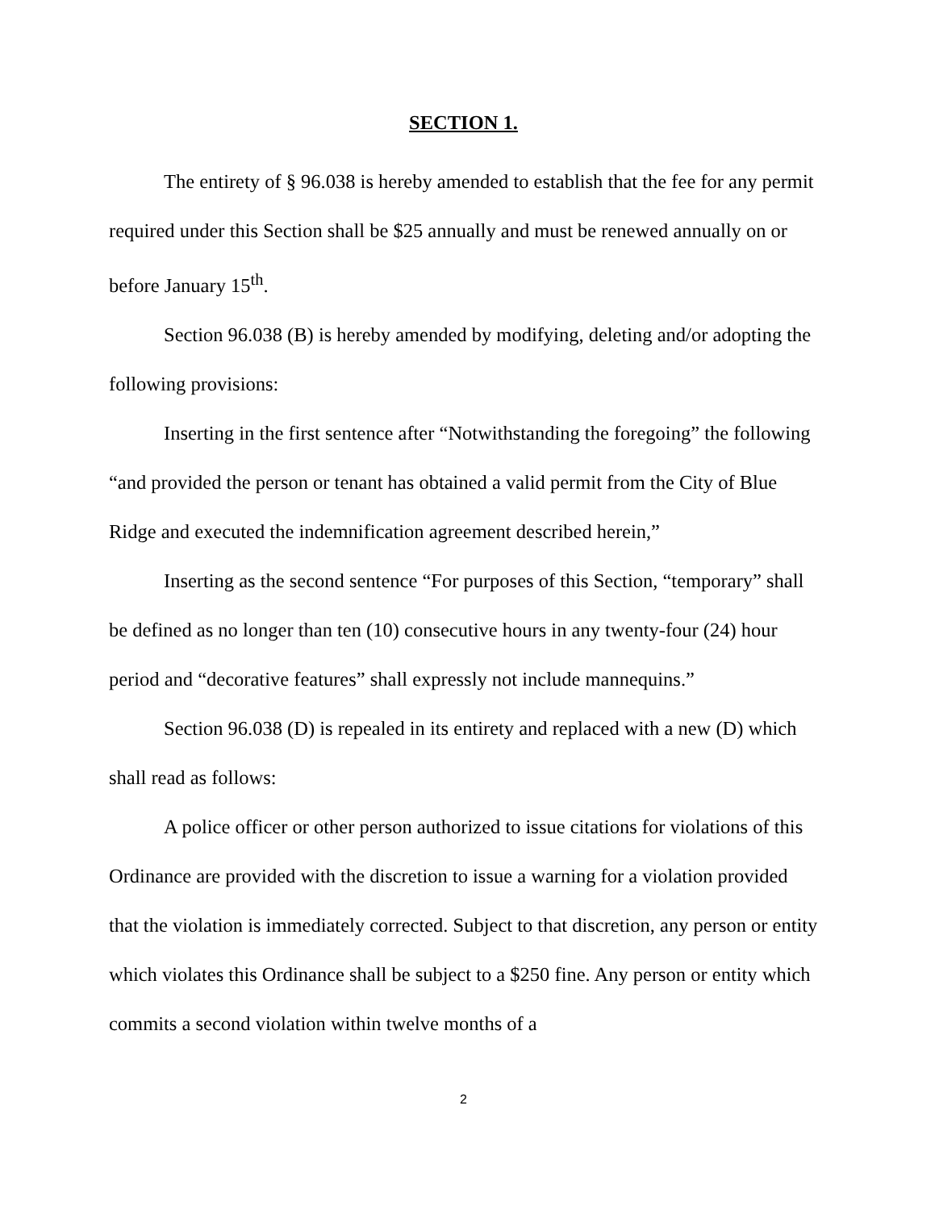SECTION 1.
The entirety of § 96.038 is hereby amended to establish that the fee for any permit required under this Section shall be $25 annually and must be renewed annually on or before January 15<sup>th</sup>.
Section 96.038 (B) is hereby amended by modifying, deleting and/or adopting the following provisions:
Inserting in the first sentence after “Notwithstanding the foregoing” the following “and provided the person or tenant has obtained a valid permit from the City of Blue Ridge and executed the indemnification agreement described herein,”
Inserting as the second sentence “For purposes of this Section, “temporary” shall be defined as no longer than ten (10) consecutive hours in any twenty-four (24) hour period and “decorative features” shall expressly not include mannequins.”
Section 96.038 (D) is repealed in its entirety and replaced with a new (D) which shall read as follows:
A police officer or other person authorized to issue citations for violations of this Ordinance are provided with the discretion to issue a warning for a violation provided that the violation is immediately corrected. Subject to that discretion, any person or entity which violates this Ordinance shall be subject to a $250 fine. Any person or entity which commits a second violation within twelve months of a
2